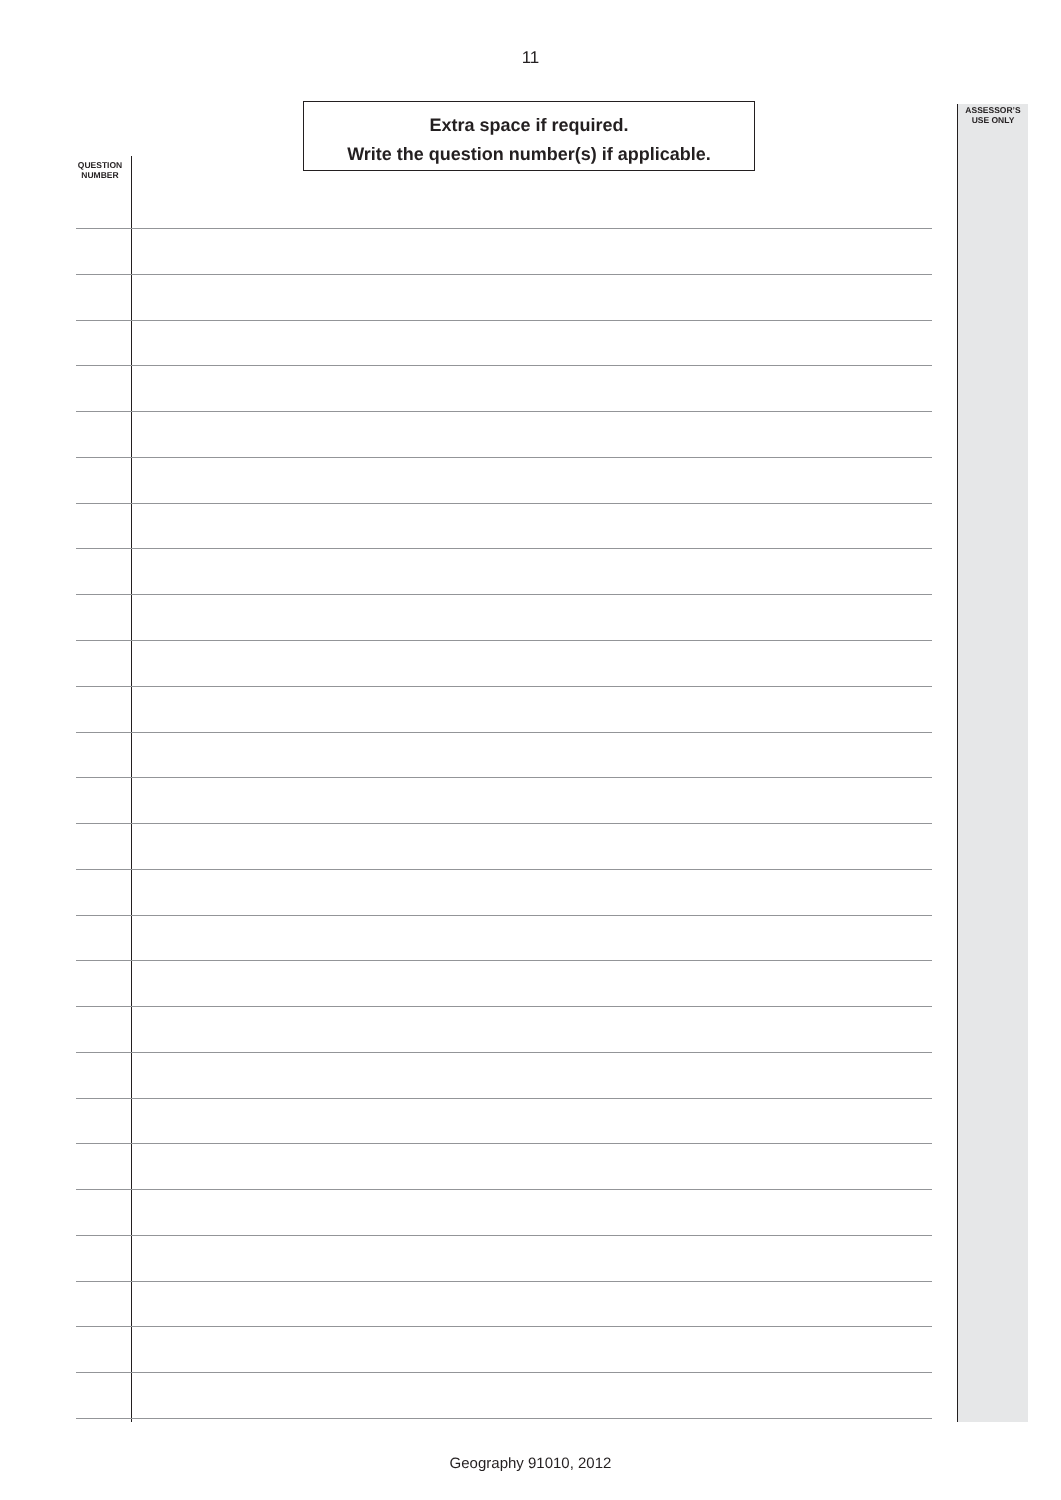11
Extra space if required.
Write the question number(s) if applicable.
ASSESSOR’S
USE ONLY
QUESTION
NUMBER
Geography 91010, 2012